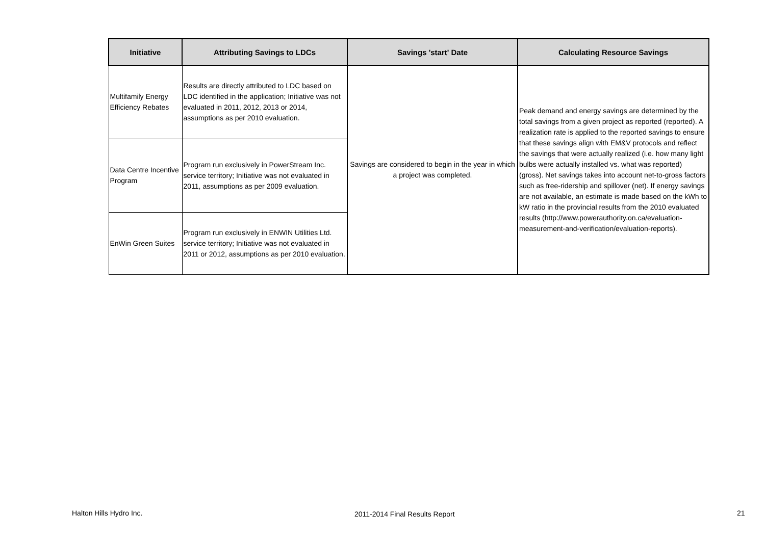| Initiative | Attributing Savings to LDCs | Savings 'start' Date | Calculating Resource Savings |
| --- | --- | --- | --- |
| Multifamily Energy Efficiency Rebates | Results are directly attributed to LDC based on LDC identified in the application; Initiative was not evaluated in 2011, 2012, 2013 or 2014, assumptions as per 2010 evaluation. | Savings are considered to begin in the year in which a project was completed. | Peak demand and energy savings are determined by the total savings from a given project as reported (reported). A realization rate is applied to the reported savings to ensure that these savings align with EM&V protocols and reflect the savings that were actually realized (i.e. how many light bulbs were actually installed vs. what was reported) (gross). Net savings takes into account net-to-gross factors such as free-ridership and spillover (net). If energy savings are not available, an estimate is made based on the kWh to kW ratio in the provincial results from the 2010 evaluated results (http://www.powerauthority.on.ca/evaluation-measurement-and-verification/evaluation-reports). |
| Data Centre Incentive Program | Program run exclusively in PowerStream Inc. service territory; Initiative was not evaluated in 2011, assumptions as per 2009 evaluation. | | |
| EnWin Green Suites | Program run exclusively in ENWIN Utilities Ltd. service territory; Initiative was not evaluated in 2011 or 2012, assumptions as per 2010 evaluation. | | |
Halton Hills Hydro Inc. 2011-2014 Final Results Report 21